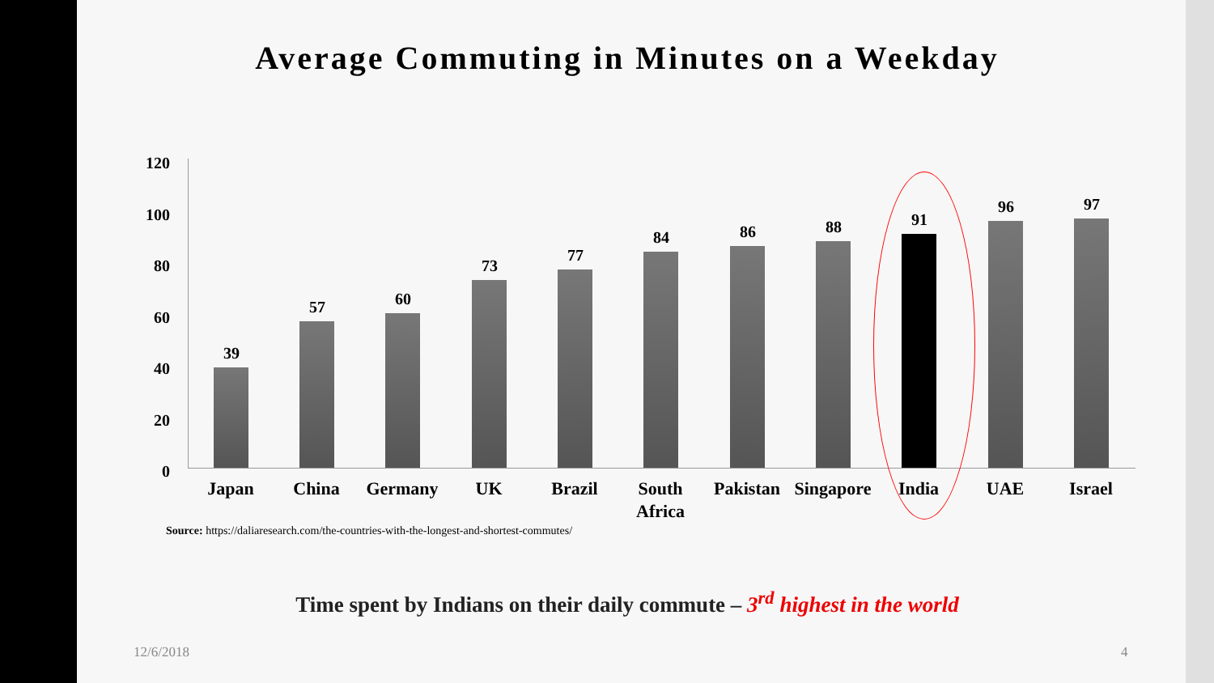Average Commuting in Minutes on a Weekday
120
100
80
60
40
20
0
39
57 60
73
77
84 86 88 91
96 97
Japan China Germany UK Brazil
South Africa
Pakistan
Singapore
India UAE Israel
Source: https://daliaresearch.com/the-countries-with-the-longest-and-shortest-commutes/
Time spent by Indians on their daily commute – 3<sup>rd</sup> highest in the world
12/6/2018 4